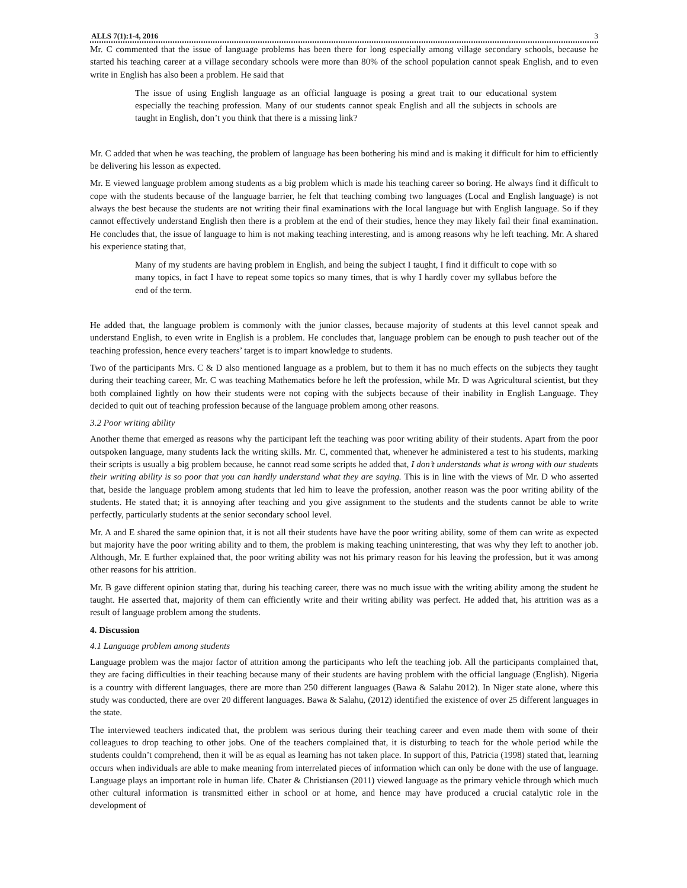ALLS 7(1):1-4, 2016 3
Mr. C commented that the issue of language problems has been there for long especially among village secondary schools, because he started his teaching career at a village secondary schools were more than 80% of the school population cannot speak English, and to even write in English has also been a problem. He said that
The issue of using English language as an official language is posing a great trait to our educational system especially the teaching profession. Many of our students cannot speak English and all the subjects in schools are taught in English, don’t you think that there is a missing link?
Mr. C added that when he was teaching, the problem of language has been bothering his mind and is making it difficult for him to efficiently be delivering his lesson as expected.
Mr. E viewed language problem among students as a big problem which is made his teaching career so boring. He always find it difficult to cope with the students because of the language barrier, he felt that teaching combing two languages (Local and English language) is not always the best because the students are not writing their final examinations with the local language but with English language. So if they cannot effectively understand English then there is a problem at the end of their studies, hence they may likely fail their final examination. He concludes that, the issue of language to him is not making teaching interesting, and is among reasons why he left teaching. Mr. A shared his experience stating that,
Many of my students are having problem in English, and being the subject I taught, I find it difficult to cope with so many topics, in fact I have to repeat some topics so many times, that is why I hardly cover my syllabus before the end of the term.
He added that, the language problem is commonly with the junior classes, because majority of students at this level cannot speak and understand English, to even write in English is a problem. He concludes that, language problem can be enough to push teacher out of the teaching profession, hence every teachers’ target is to impart knowledge to students.
Two of the participants Mrs. C & D also mentioned language as a problem, but to them it has no much effects on the subjects they taught during their teaching career, Mr. C was teaching Mathematics before he left the profession, while Mr. D was Agricultural scientist, but they both complained lightly on how their students were not coping with the subjects because of their inability in English Language. They decided to quit out of teaching profession because of the language problem among other reasons.
3.2 Poor writing ability
Another theme that emerged as reasons why the participant left the teaching was poor writing ability of their students. Apart from the poor outspoken language, many students lack the writing skills. Mr. C, commented that, whenever he administered a test to his students, marking their scripts is usually a big problem because, he cannot read some scripts he added that, I don’t understands what is wrong with our students their writing ability is so poor that you can hardly understand what they are saying. This is in line with the views of Mr. D who asserted that, beside the language problem among students that led him to leave the profession, another reason was the poor writing ability of the students. He stated that; it is annoying after teaching and you give assignment to the students and the students cannot be able to write perfectly, particularly students at the senior secondary school level.
Mr. A and E shared the same opinion that, it is not all their students have have the poor writing ability, some of them can write as expected but majority have the poor writing ability and to them, the problem is making teaching uninteresting, that was why they left to another job. Although, Mr. E further explained that, the poor writing ability was not his primary reason for his leaving the profession, but it was among other reasons for his attrition.
Mr. B gave different opinion stating that, during his teaching career, there was no much issue with the writing ability among the student he taught. He asserted that, majority of them can efficiently write and their writing ability was perfect. He added that, his attrition was as a result of language problem among the students.
4. Discussion
4.1 Language problem among students
Language problem was the major factor of attrition among the participants who left the teaching job. All the participants complained that, they are facing difficulties in their teaching because many of their students are having problem with the official language (English). Nigeria is a country with different languages, there are more than 250 different languages (Bawa & Salahu 2012). In Niger state alone, where this study was conducted, there are over 20 different languages. Bawa & Salahu, (2012) identified the existence of over 25 different languages in the state.
The interviewed teachers indicated that, the problem was serious during their teaching career and even made them with some of their colleagues to drop teaching to other jobs. One of the teachers complained that, it is disturbing to teach for the whole period while the students couldn’t comprehend, then it will be as equal as learning has not taken place. In support of this, Patricia (1998) stated that, learning occurs when individuals are able to make meaning from interrelated pieces of information which can only be done with the use of language. Language plays an important role in human life. Chater & Christiansen (2011) viewed language as the primary vehicle through which much other cultural information is transmitted either in school or at home, and hence may have produced a crucial catalytic role in the development of